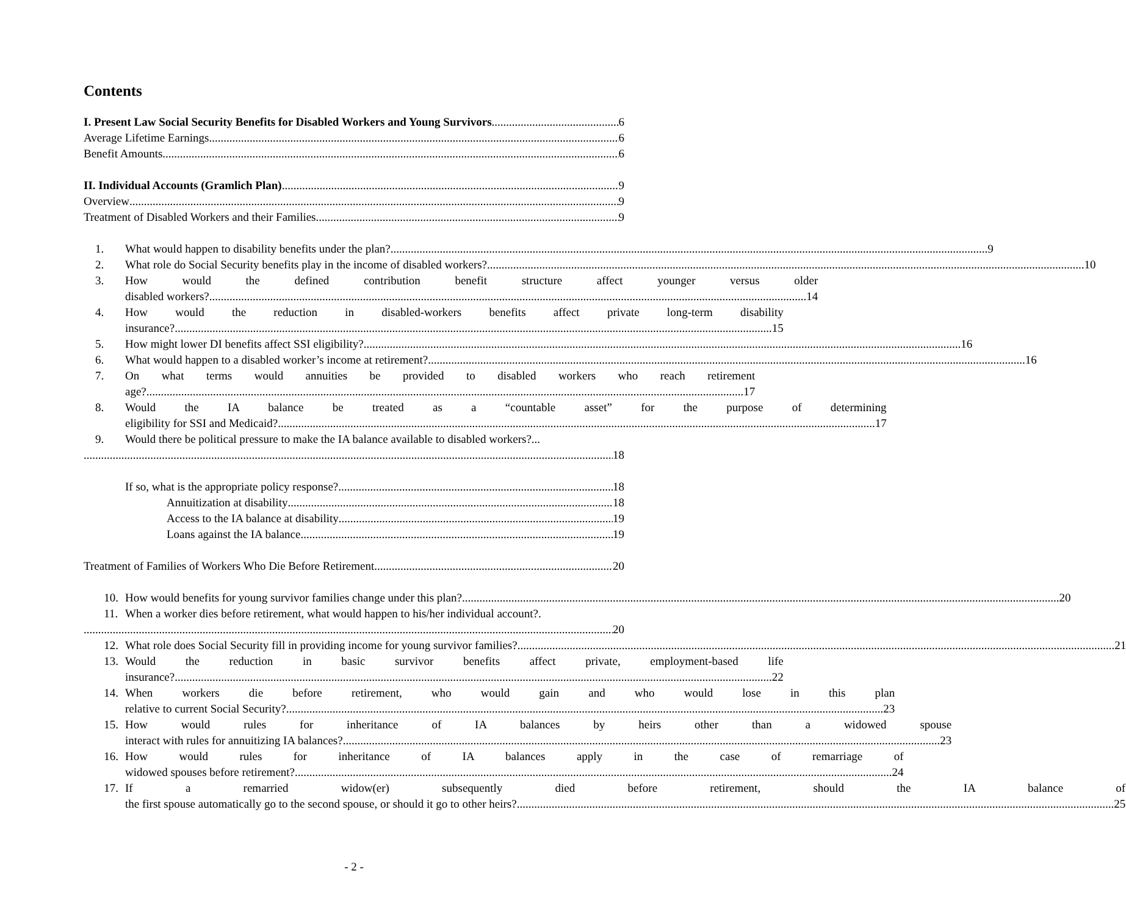Contents
I. Present Law Social Security Benefits for Disabled Workers and Young Survivors 6
Average Lifetime Earnings 6
Benefit Amounts 6
II. Individual Accounts (Gramlich Plan) 9
Overview 9
Treatment of Disabled Workers and their Families 9
1.
What would happen to disability benefits under the plan? 9
2.
What role do Social Security benefits play in the income of disabled workers? 10
3. How would the defined contribution benefit structure affect younger versus older
disabled workers? 14
4. How would the reduction in disabled-workers benefits affect private long-term disability
insurance? 15
5.
How might lower DI benefits affect SSI eligibility? 16
6.
What would happen to a disabled worker’s income at retirement? 16
7. On what terms would annuities be provided to disabled workers who reach retirement
age? 17
8. Would the IA balance be treated as a “countable asset” for the purpose of determining
eligibility for SSI and Medicaid? 17
9. Would there be political pressure to make the IA balance available to disabled workers?...
18
If so, what is the appropriate policy response? 18
Annuitization at disability 18
Access to the IA balance at disability 19
Loans against the IA balance 19
Treatment of Families of Workers Who Die Before Retirement 20
10.
How would benefits for young survivor families change under this plan? 20
11. When a worker dies before retirement, what would happen to his/her individual account?.
20
12.
What role does Social Security fill in providing income for young survivor families? 21
13. Would the reduction in basic survivor benefits affect private, employment-based life
insurance? 22
14. When workers die before retirement, who would gain and who would lose in this plan
relative to current Social Security? 23
15. How would rules for inheritance of IA balances by heirs other than a widowed spouse
interact with rules for annuitizing IA balances? 23
16. How would rules for inheritance of IA balances apply in the case of remarriage of
widowed spouses before retirement? 24
17. If a remarried widow(er) subsequently died before retirement, should the IA balance of
the first spouse automatically go to the second spouse, or should it go to other heirs? 25
- 2 -